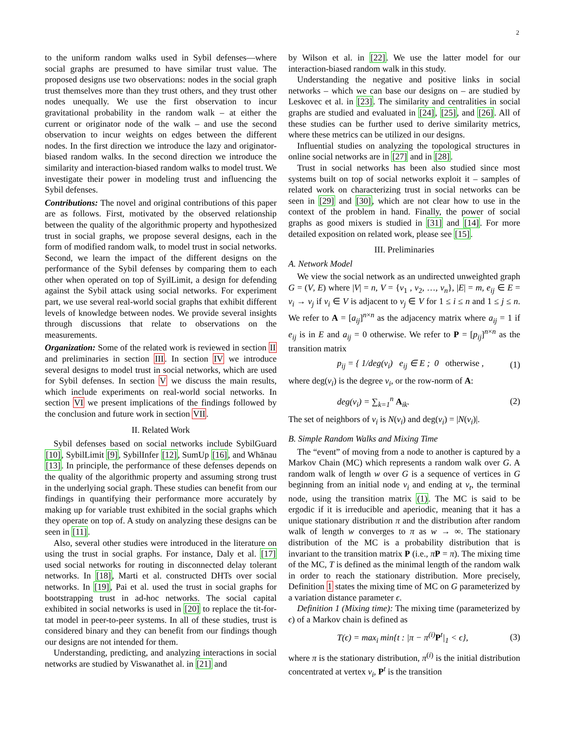2
to the uniform random walks used in Sybil defenses—where social graphs are presumed to have similar trust value. The proposed designs use two observations: nodes in the social graph trust themselves more than they trust others, and they trust other nodes unequally. We use the first observation to incur gravitational probability in the random walk – at either the current or originator node of the walk – and use the second observation to incur weights on edges between the different nodes. In the first direction we introduce the lazy and originator-biased random walks. In the second direction we introduce the similarity and interaction-biased random walks to model trust. We investigate their power in modeling trust and influencing the Sybil defenses.
Contributions: The novel and original contributions of this paper are as follows. First, motivated by the observed relationship between the quality of the algorithmic property and hypothesized trust in social graphs, we propose several designs, each in the form of modified random walk, to model trust in social networks. Second, we learn the impact of the different designs on the performance of the Sybil defenses by comparing them to each other when operated on top of SyilLimit, a design for defending against the Sybil attack using social networks. For experiment part, we use several real-world social graphs that exhibit different levels of knowledge between nodes. We provide several insights through discussions that relate to observations on the measurements.
Organization: Some of the related work is reviewed in section II and preliminaries in section III. In section IV we introduce several designs to model trust in social networks, which are used for Sybil defenses. In section V we discuss the main results, which include experiments on real-world social networks. In section VI we present implications of the findings followed by the conclusion and future work in section VII.
II. Related Work
Sybil defenses based on social networks include SybilGuard [10], SybilLimit [9], SybilInfer [12], SumUp [16], and Whānau [13]. In principle, the performance of these defenses depends on the quality of the algorithmic property and assuming strong trust in the underlying social graph. These studies can benefit from our findings in quantifying their performance more accurately by making up for variable trust exhibited in the social graphs which they operate on top of. A study on analyzing these designs can be seen in [11].
Also, several other studies were introduced in the literature on using the trust in social graphs. For instance, Daly et al. [17] used social networks for routing in disconnected delay tolerant networks. In [18], Marti et al. constructed DHTs over social networks. In [19], Pai et al. used the trust in social graphs for bootstrapping trust in ad-hoc networks. The social capital exhibited in social networks is used in [20] to replace the tit-for-tat model in peer-to-peer systems. In all of these studies, trust is considered binary and they can benefit from our findings though our designs are not intended for them.
Understanding, predicting, and analyzing interactions in social networks are studied by Viswanathet al. in [21] and
by Wilson et al. in [22]. We use the latter model for our interaction-biased random walk in this study.
Understanding the negative and positive links in social networks – which we can base our designs on – are studied by Leskovec et al. in [23]. The similarity and centralities in social graphs are studied and evaluated in [24], [25], and [26]. All of these studies can be further used to derive similarity metrics, where these metrics can be utilized in our designs.
Influential studies on analyzing the topological structures in online social networks are in [27] and in [28].
Trust in social networks has been also studied since most systems built on top of social networks exploit it – samples of related work on characterizing trust in social networks can be seen in [29] and [30], which are not clear how to use in the context of the problem in hand. Finally, the power of social graphs as good mixers is studied in [31] and [14]. For more detailed exposition on related work, please see [15].
III. Preliminaries
A. Network Model
We view the social network as an undirected unweighted graph G = (V, E) where |V| = n, V = {v<sub>1</sub> , v<sub>2</sub>, …, v<sub>n</sub>}, |E| = m, e<sub>ij</sub> ∈ E = v<sub>i</sub> → v<sub>j</sub> if v<sub>i</sub> ∈ V is adjacent to v<sub>j</sub> ∈ V for 1 ≤ i ≤ n and 1 ≤ j ≤ n. We refer to A = [a<sub>ij</sub>]<sup>n×n</sup> as the adjacency matrix where a<sub>ij</sub> = 1 if e<sub>ij</sub> is in E and a<sub>ij</sub> = 0 otherwise. We refer to P = [p<sub>ij</sub>]<sup>n×n</sup> as the transition matrix
p<sub>ij</sub> = { 1/deg(v<sub>i</sub>) e<sub>ij</sub> ∈ E ; 0 otherwise , (1)
where deg(v<sub>i</sub>) is the degree v<sub>i</sub>, or the row-norm of A:
deg(v<sub>i</sub>) = ∑<sub>k=1</sub><sup>n</sup> A<sub>ik</sub>. (2)
The set of neighbors of v<sub>i</sub> is N(v<sub>i</sub>) and deg(v<sub>i</sub>) = |N(v<sub>i</sub>)|.
B. Simple Random Walks and Mixing Time
The “event” of moving from a node to another is captured by a Markov Chain (MC) which represents a random walk over G. A random walk of length w over G is a sequence of vertices in G beginning from an initial node v<sub>i</sub> and ending at v<sub>t</sub>, the terminal node, using the transition matrix (1). The MC is said to be ergodic if it is irreducible and aperiodic, meaning that it has a unique stationary distribution π and the distribution after random walk of length w converges to π as w → ∞. The stationary distribution of the MC is a probability distribution that is invariant to the transition matrix P (i.e., πP = π). The mixing time of the MC, T is defined as the minimal length of the random walk in order to reach the stationary distribution. More precisely, Definition 1 states the mixing time of MC on G parameterized by a variation distance parameter ϵ.
Definition 1 (Mixing time): The mixing time (parameterized by ϵ) of a Markov chain is defined as
T(ϵ) = max<sub>i</sub> min{t : |π − π<sup>(i)</sup>P<sup>t</sup>|<sub>1</sub> < ϵ}, (3)
where π is the stationary distribution, π<sup>(i)</sup> is the initial distribution concentrated at vertex v<sub>i</sub>, P<sup>t</sup> is the transition